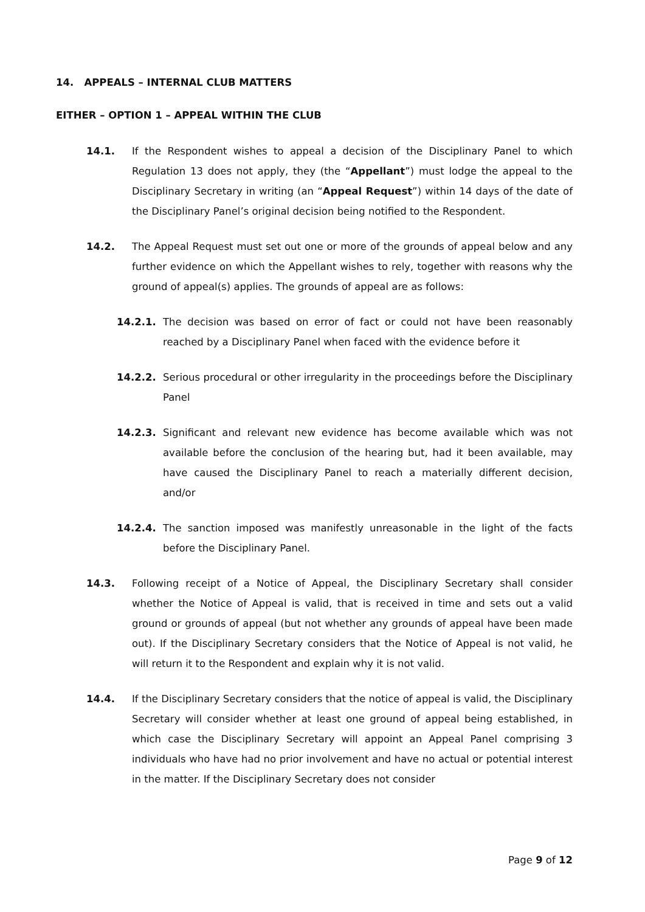14. APPEALS – INTERNAL CLUB MATTERS
EITHER – OPTION 1 – APPEAL WITHIN THE CLUB
14.1. If the Respondent wishes to appeal a decision of the Disciplinary Panel to which Regulation 13 does not apply, they (the “Appellant”) must lodge the appeal to the Disciplinary Secretary in writing (an “Appeal Request”) within 14 days of the date of the Disciplinary Panel’s original decision being notified to the Respondent.
14.2. The Appeal Request must set out one or more of the grounds of appeal below and any further evidence on which the Appellant wishes to rely, together with reasons why the ground of appeal(s) applies. The grounds of appeal are as follows:
14.2.1. The decision was based on error of fact or could not have been reasonably reached by a Disciplinary Panel when faced with the evidence before it
14.2.2. Serious procedural or other irregularity in the proceedings before the Disciplinary Panel
14.2.3. Significant and relevant new evidence has become available which was not available before the conclusion of the hearing but, had it been available, may have caused the Disciplinary Panel to reach a materially different decision, and/or
14.2.4. The sanction imposed was manifestly unreasonable in the light of the facts before the Disciplinary Panel.
14.3. Following receipt of a Notice of Appeal, the Disciplinary Secretary shall consider whether the Notice of Appeal is valid, that is received in time and sets out a valid ground or grounds of appeal (but not whether any grounds of appeal have been made out). If the Disciplinary Secretary considers that the Notice of Appeal is not valid, he will return it to the Respondent and explain why it is not valid.
14.4. If the Disciplinary Secretary considers that the notice of appeal is valid, the Disciplinary Secretary will consider whether at least one ground of appeal being established, in which case the Disciplinary Secretary will appoint an Appeal Panel comprising 3 individuals who have had no prior involvement and have no actual or potential interest in the matter. If the Disciplinary Secretary does not consider
Page 9 of 12